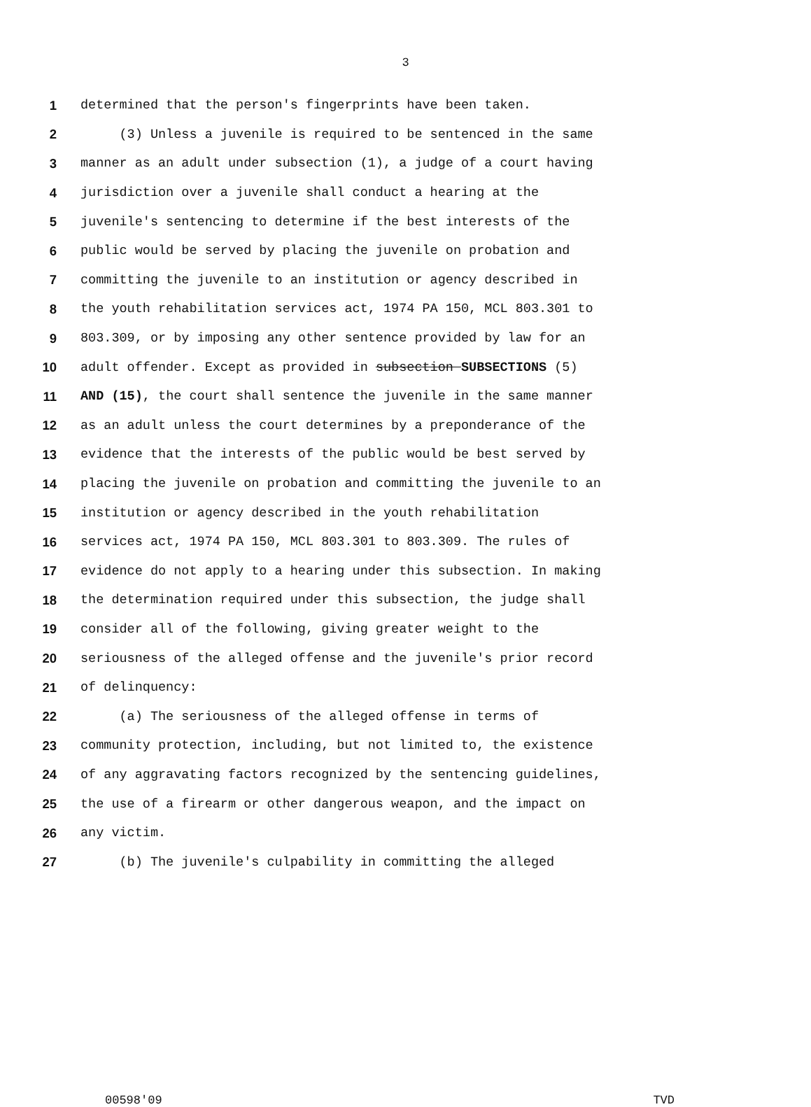3
1 determined that the person's fingerprints have been taken.
2 (3) Unless a juvenile is required to be sentenced in the same
3 manner as an adult under subsection (1), a judge of a court having
4 jurisdiction over a juvenile shall conduct a hearing at the
5 juvenile's sentencing to determine if the best interests of the
6 public would be served by placing the juvenile on probation and
7 committing the juvenile to an institution or agency described in
8 the youth rehabilitation services act, 1974 PA 150, MCL 803.301 to
9 803.309, or by imposing any other sentence provided by law for an
10 adult offender. Except as provided in subsection SUBSECTIONS (5)
11 AND (15), the court shall sentence the juvenile in the same manner
12 as an adult unless the court determines by a preponderance of the
13 evidence that the interests of the public would be best served by
14 placing the juvenile on probation and committing the juvenile to an
15 institution or agency described in the youth rehabilitation
16 services act, 1974 PA 150, MCL 803.301 to 803.309. The rules of
17 evidence do not apply to a hearing under this subsection. In making
18 the determination required under this subsection, the judge shall
19 consider all of the following, giving greater weight to the
20 seriousness of the alleged offense and the juvenile's prior record
21 of delinquency:
22 (a) The seriousness of the alleged offense in terms of
23 community protection, including, but not limited to, the existence
24 of any aggravating factors recognized by the sentencing guidelines,
25 the use of a firearm or other dangerous weapon, and the impact on
26 any victim.
27 (b) The juvenile's culpability in committing the alleged
00598'09 TVD